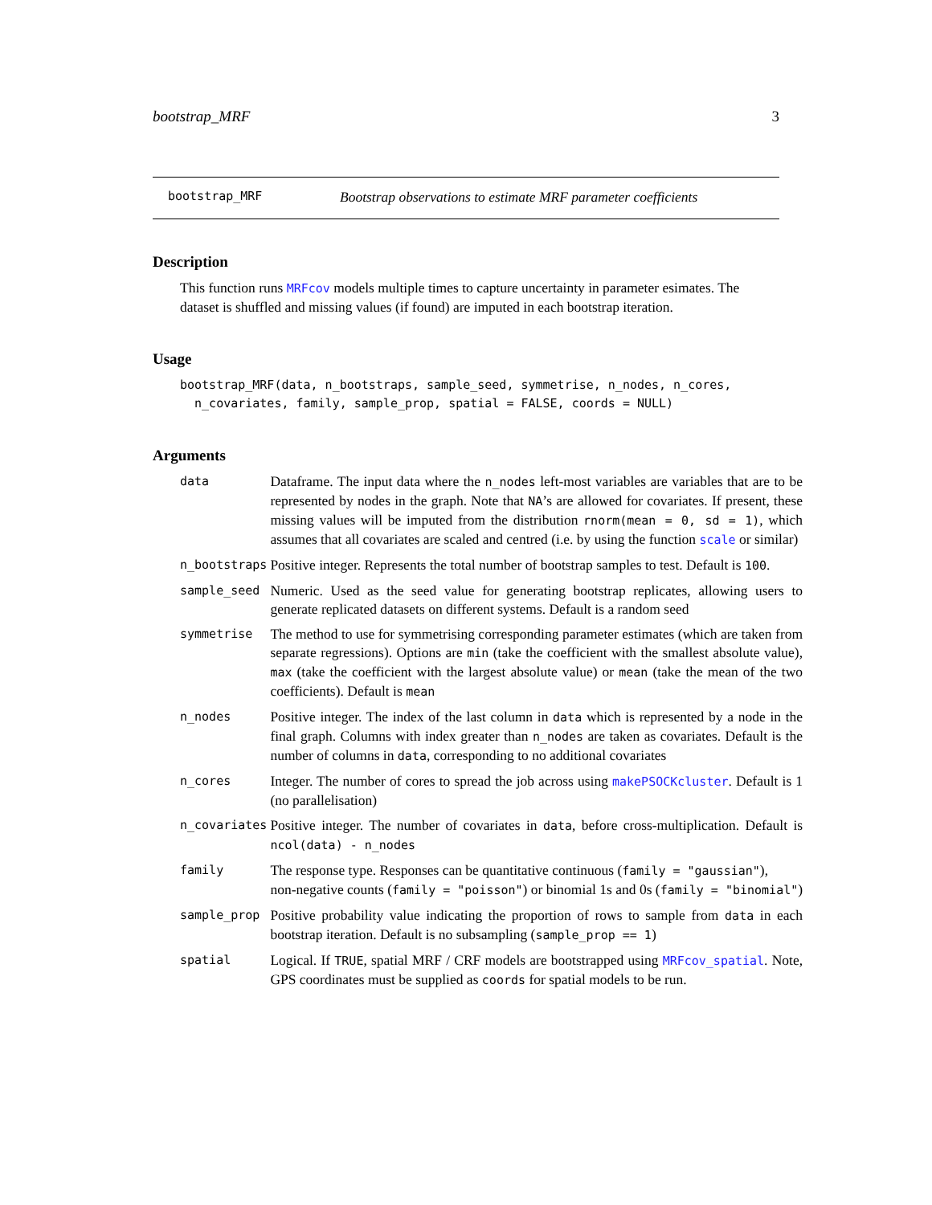bootstrap_MRF 3
bootstrap_MRF Bootstrap observations to estimate MRF parameter coefficients
Description
This function runs MRFcov models multiple times to capture uncertainty in parameter esimates. The dataset is shuffled and missing values (if found) are imputed in each bootstrap iteration.
Usage
bootstrap_MRF(data, n_bootstraps, sample_seed, symmetrise, n_nodes, n_cores,
  n_covariates, family, sample_prop, spatial = FALSE, coords = NULL)
Arguments
| data | Dataframe. The input data where the n_nodes left-most variables are variables that are to be represented by nodes in the graph. Note that NA ’s are allowed for covariates. If present, these missing values will be imputed from the distribution rnorm(mean = 0, sd = 1) , which assumes that all covariates are scaled and centred (i.e. by using the function scale or similar) |
| n_bootstraps | Positive integer. Represents the total number of bootstrap samples to test. Default is 100 . |
| sample_seed | Numeric. Used as the seed value for generating bootstrap replicates, allowing users to generate replicated datasets on different systems. Default is a random seed |
| symmetrise | The method to use for symmetrising corresponding parameter estimates (which are taken from separate regressions). Options are min (take the coefficient with the smallest absolute value), max (take the coefficient with the largest absolute value) or mean (take the mean of the two coefficients). Default is mean |
| n_nodes | Positive integer. The index of the last column in data which is represented by a node in the final graph. Columns with index greater than n_nodes are taken as covariates. Default is the number of columns in data , corresponding to no additional covariates |
| n_cores | Integer. The number of cores to spread the job across using makePSOCKcluster . Default is 1 (no parallelisation) |
| n_covariates | Positive integer. The number of covariates in data , before cross-multiplication. Default is ncol(data) - n_nodes |
| family | The response type. Responses can be quantitative continuous ( family = "gaussian" ), non-negative counts ( family = "poisson" ) or binomial 1s and 0s ( family = "binomial" ) |
| sample_prop | Positive probability value indicating the proportion of rows to sample from data in each bootstrap iteration. Default is no subsampling ( sample_prop == 1 ) |
| spatial | Logical. If TRUE , spatial MRF / CRF models are bootstrapped using MRFcov_spatial . Note, GPS coordinates must be supplied as coords for spatial models to be run. |